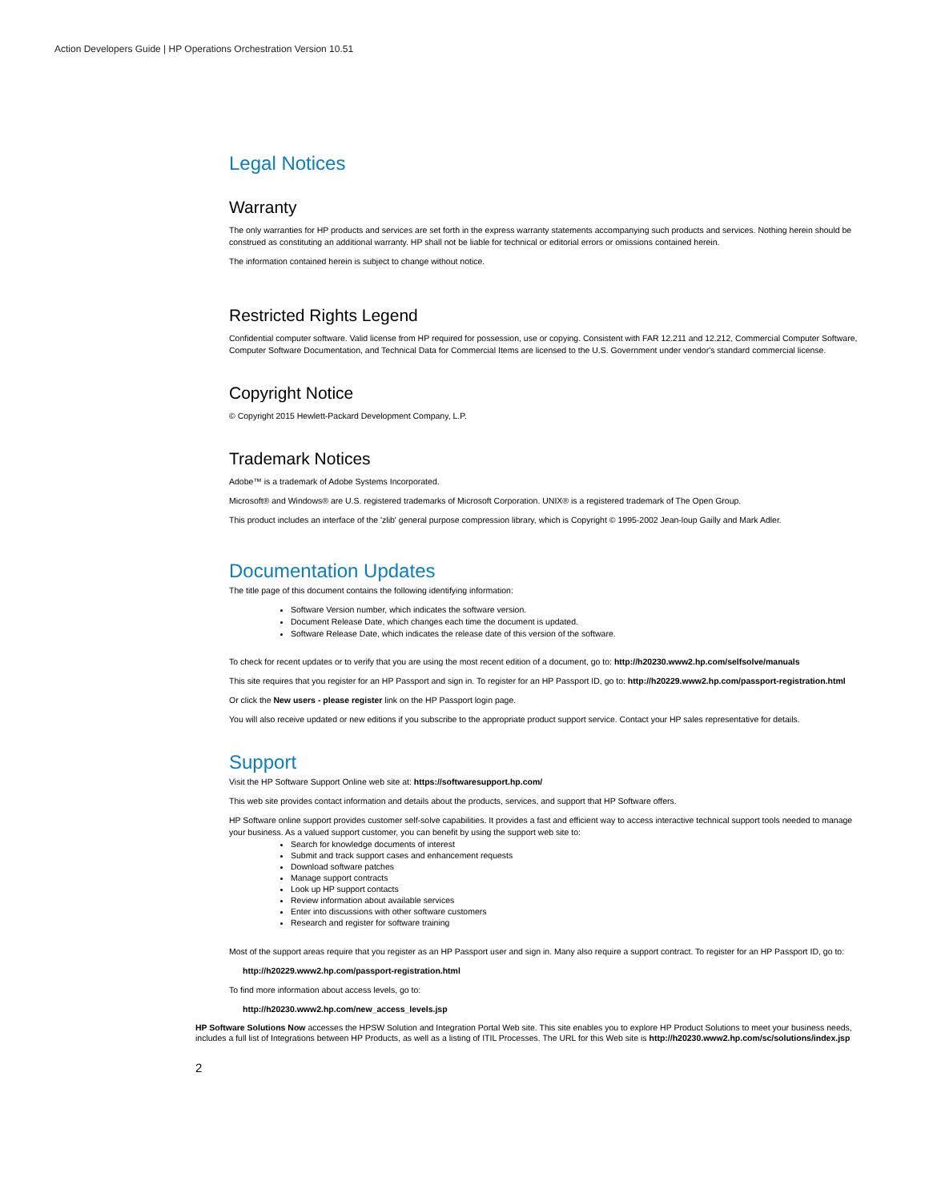Action Developers Guide | HP Operations Orchestration Version 10.51
Legal Notices
Warranty
The only warranties for HP products and services are set forth in the express warranty statements accompanying such products and services. Nothing herein should be construed as constituting an additional warranty. HP shall not be liable for technical or editorial errors or omissions contained herein.
The information contained herein is subject to change without notice.
Restricted Rights Legend
Confidential computer software. Valid license from HP required for possession, use or copying. Consistent with FAR 12.211 and 12.212, Commercial Computer Software, Computer Software Documentation, and Technical Data for Commercial Items are licensed to the U.S. Government under vendor's standard commercial license.
Copyright Notice
© Copyright 2015 Hewlett-Packard Development Company, L.P.
Trademark Notices
Adobe™ is a trademark of Adobe Systems Incorporated.
Microsoft® and Windows® are U.S. registered trademarks of Microsoft Corporation. UNIX® is a registered trademark of The Open Group.
This product includes an interface of the 'zlib' general purpose compression library, which is Copyright © 1995-2002 Jean-loup Gailly and Mark Adler.
Documentation Updates
The title page of this document contains the following identifying information:
Software Version number, which indicates the software version.
Document Release Date, which changes each time the document is updated.
Software Release Date, which indicates the release date of this version of the software.
To check for recent updates or to verify that you are using the most recent edition of a document, go to: http://h20230.www2.hp.com/selfsolve/manuals
This site requires that you register for an HP Passport and sign in. To register for an HP Passport ID, go to: http://h20229.www2.hp.com/passport-registration.html
Or click the New users - please register link on the HP Passport login page.
You will also receive updated or new editions if you subscribe to the appropriate product support service. Contact your HP sales representative for details.
Support
Visit the HP Software Support Online web site at: https://softwaresupport.hp.com/
This web site provides contact information and details about the products, services, and support that HP Software offers.
HP Software online support provides customer self-solve capabilities. It provides a fast and efficient way to access interactive technical support tools needed to manage your business. As a valued support customer, you can benefit by using the support web site to:
Search for knowledge documents of interest
Submit and track support cases and enhancement requests
Download software patches
Manage support contracts
Look up HP support contacts
Review information about available services
Enter into discussions with other software customers
Research and register for software training
Most of the support areas require that you register as an HP Passport user and sign in. Many also require a support contract. To register for an HP Passport ID, go to:
http://h20229.www2.hp.com/passport-registration.html
To find more information about access levels, go to:
http://h20230.www2.hp.com/new_access_levels.jsp
HP Software Solutions Now accesses the HPSW Solution and Integration Portal Web site. This site enables you to explore HP Product Solutions to meet your business needs, includes a full list of Integrations between HP Products, as well as a listing of ITIL Processes. The URL for this Web site is http://h20230.www2.hp.com/sc/solutions/index.jsp
2